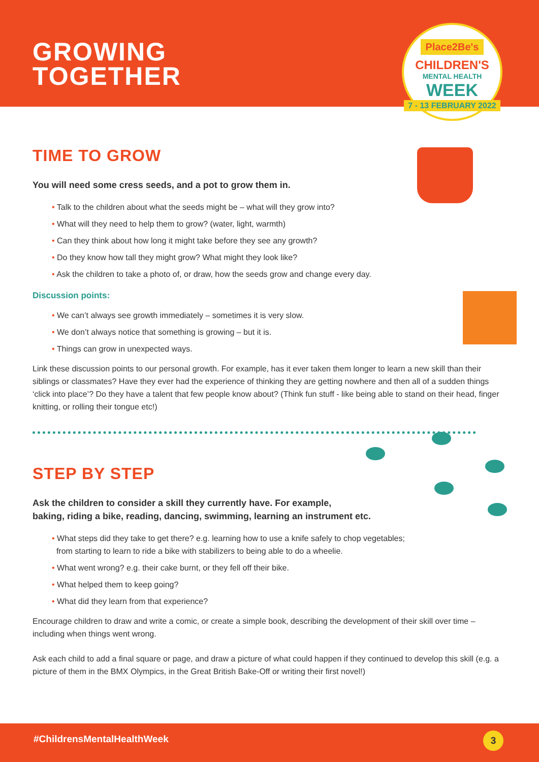GROWING
TOGETHER
Place2Be's
CHILDREN'S
MENTAL HEALTH
WEEK
7 - 13 FEBRUARY 2022
TIME TO GROW
You will need some cress seeds, and a pot to grow them in.
• Talk to the children about what the seeds might be – what will they grow into?
• What will they need to help them to grow? (water, light, warmth)
• Can they think about how long it might take before they see any growth?
• Do they know how tall they might grow? What might they look like?
• Ask the children to take a photo of, or draw, how the seeds grow and change every day.
Discussion points:
• We can’t always see growth immediately – sometimes it is very slow.
• We don’t always notice that something is growing – but it is.
• Things can grow in unexpected ways.
Link these discussion points to our personal growth. For example, has it ever taken them longer to learn a new skill than their siblings or classmates? Have they ever had the experience of thinking they are getting nowhere and then all of a sudden things ‘click into place’? Do they have a talent that few people know about? (Think fun stuff - like being able to stand on their head, finger knitting, or rolling their tongue etc!)
STEP BY STEP
Ask the children to consider a skill they currently have. For example,
baking, riding a bike, reading, dancing, swimming, learning an instrument etc.
• What steps did they take to get there? e.g. learning how to use a knife safely to chop vegetables;
from starting to learn to ride a bike with stabilizers to being able to do a wheelie.
• What went wrong? e.g. their cake burnt, or they fell off their bike.
• What helped them to keep going?
• What did they learn from that experience?
Encourage children to draw and write a comic, or create a simple book, describing the development of their skill over time – including when things went wrong.
Ask each child to add a final square or page, and draw a picture of what could happen if they continued to develop this skill (e.g. a picture of them in the BMX Olympics, in the Great British Bake-Off or writing their first novel!)
#ChildrensMentalHealthWeek 3